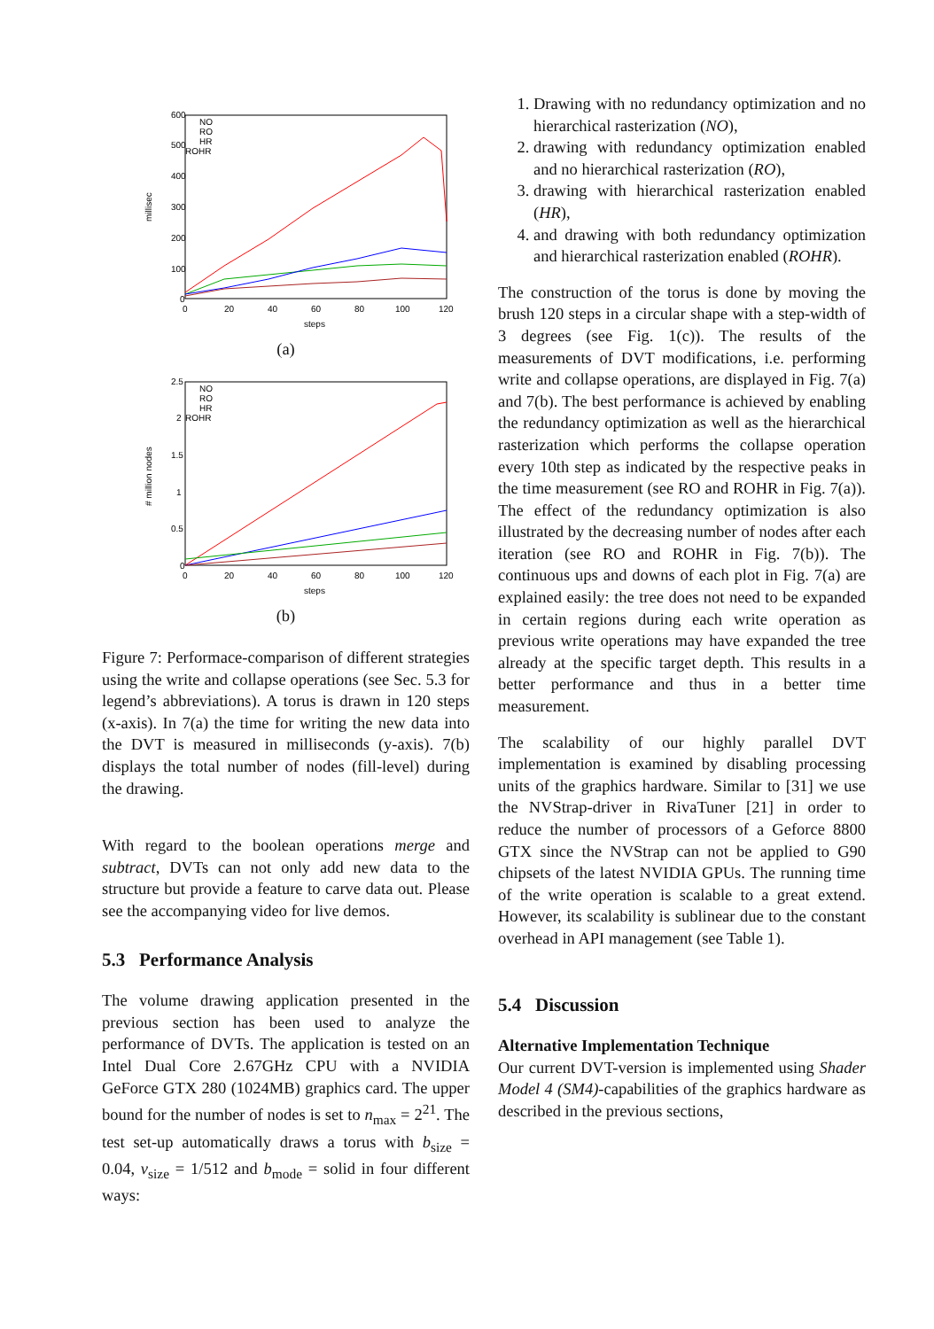600
500
400
300
200
100
0
0
20
40
60
80
100
120
steps
millisec
NO
RO
HR
ROHR
(a)
2.5
2
1.5
1
0.5
0
0
20
40
60
80
100
120
steps
# million nodes
NO
RO
HR
ROHR
(b)
Figure 7: Performace-comparison of different strategies using the write and collapse operations (see Sec. 5.3 for legend’s abbreviations). A torus is drawn in 120 steps (x-axis). In 7(a) the time for writing the new data into the DVT is measured in milliseconds (y-axis). 7(b) displays the total number of nodes (fill-level) during the drawing.
With regard to the boolean operations merge and subtract, DVTs can not only add new data to the structure but provide a feature to carve data out. Please see the accompanying video for live demos.
5.3 Performance Analysis
The volume drawing application presented in the previous section has been used to analyze the performance of DVTs. The application is tested on an Intel Dual Core 2.67GHz CPU with a NVIDIA GeForce GTX 280 (1024MB) graphics card. The upper bound for the number of nodes is set to n<sub>max</sub> = 2<sup>21</sup>. The test set-up automatically draws a torus with b<sub>size</sub> = 0.04, v<sub>size</sub> = 1/512 and b<sub>mode</sub> = solid in four different ways:
1. Drawing with no redundancy optimization and no hierarchical rasterization (NO),
2. drawing with redundancy optimization enabled and no hierarchical rasterization (RO),
3. drawing with hierarchical rasterization enabled (HR),
4. and drawing with both redundancy optimization and hierarchical rasterization enabled (ROHR).
The construction of the torus is done by moving the brush 120 steps in a circular shape with a step-width of 3 degrees (see Fig. 1(c)). The results of the measurements of DVT modifications, i.e. performing write and collapse operations, are displayed in Fig. 7(a) and 7(b). The best performance is achieved by enabling the redundancy optimization as well as the hierarchical rasterization which performs the collapse operation every 10th step as indicated by the respective peaks in the time measurement (see RO and ROHR in Fig. 7(a)). The effect of the redundancy optimization is also illustrated by the decreasing number of nodes after each iteration (see RO and ROHR in Fig. 7(b)). The continuous ups and downs of each plot in Fig. 7(a) are explained easily: the tree does not need to be expanded in certain regions during each write operation as previous write operations may have expanded the tree already at the specific target depth. This results in a better performance and thus in a better time measurement.
The scalability of our highly parallel DVT implementation is examined by disabling processing units of the graphics hardware. Similar to [31] we use the NVStrap-driver in RivaTuner [21] in order to reduce the number of processors of a Geforce 8800 GTX since the NVStrap can not be applied to G90 chipsets of the latest NVIDIA GPUs. The running time of the write operation is scalable to a great extend. However, its scalability is sublinear due to the constant overhead in API management (see Table 1).
5.4 Discussion
Alternative Implementation Technique
Our current DVT-version is implemented using Shader Model 4 (SM4)-capabilities of the graphics hardware as described in the previous sections,